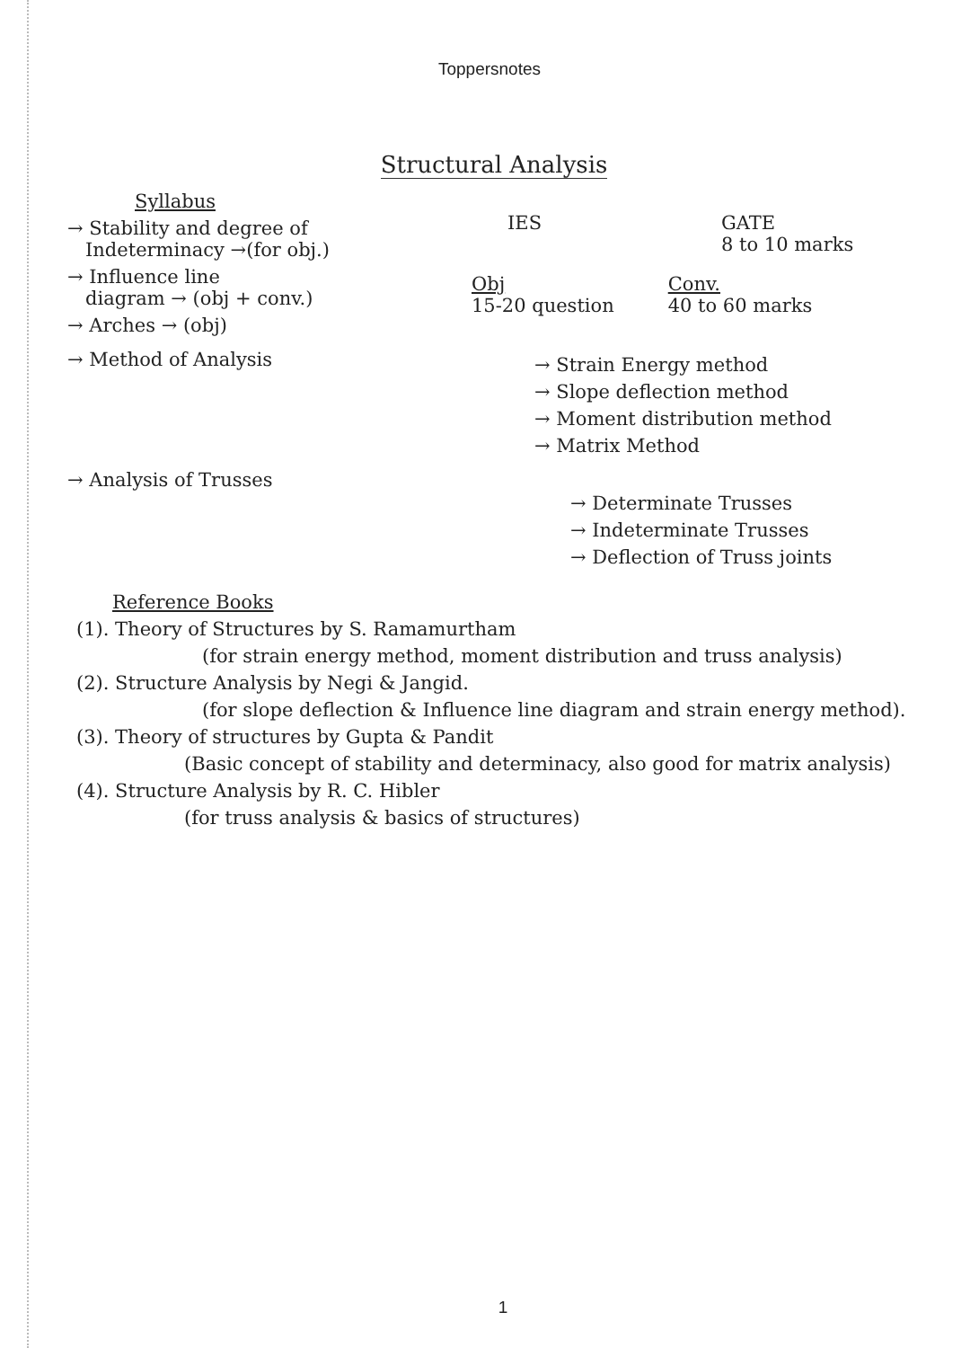Toppersnotes
Structural Analysis
Syllabus
→ Stability and degree of
Indeterminacy →(for obj.)
→ Influence line
diagram → (obj + conv.)
→ Arches → (obj)
IES GATE
8 to 10 marks
Obj
15-20 question
Conv.
40 to 60 marks
→ Method of Analysis
→ Strain Energy method
→ Slope deflection method
→ Moment distribution method
→ Matrix Method
→ Analysis of Trusses
→ Determinate Trusses
→ Indeterminate Trusses
→ Deflection of Truss joints
Reference Books
(1). Theory of Structures by S. Ramamurtham
(for strain energy method, moment distribution and truss analysis)
(2). Structure Analysis by Negi & Jangid.
(for slope deflection & Influence line diagram and strain energy method).
(3). Theory of structures by Gupta & Pandit
(Basic concept of stability and determinacy, also good for matrix analysis)
(4). Structure Analysis by R. C. Hibler
(for truss analysis & basics of structures)
1